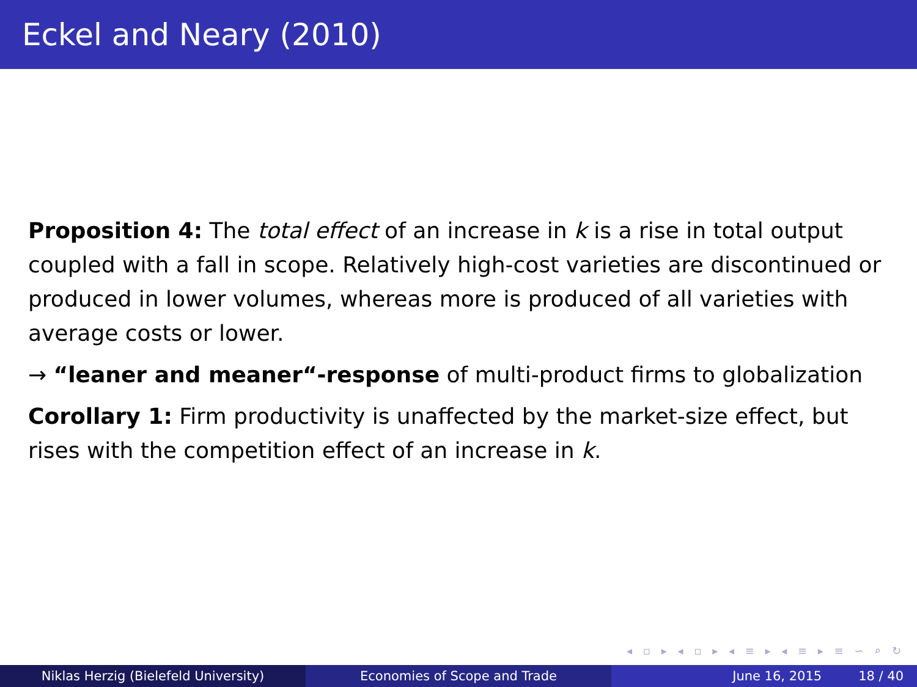Eckel and Neary (2010)
Proposition 4: The total effect of an increase in k is a rise in total output coupled with a fall in scope. Relatively high-cost varieties are discontinued or produced in lower volumes, whereas more is produced of all varieties with average costs or lower.
→ “leaner and meaner“-response of multi-product firms to globalization
Corollary 1: Firm productivity is unaffected by the market-size effect, but rises with the competition effect of an increase in k.
◂ ▫ ▸ ◂ ▫ ▸ ◂ ≡ ▸ ◂ ≡ ▸ ≡ ∽ ⌕ ↻
Niklas Herzig (Bielefeld University) Economies of Scope and Trade June 16, 2015 18 / 40